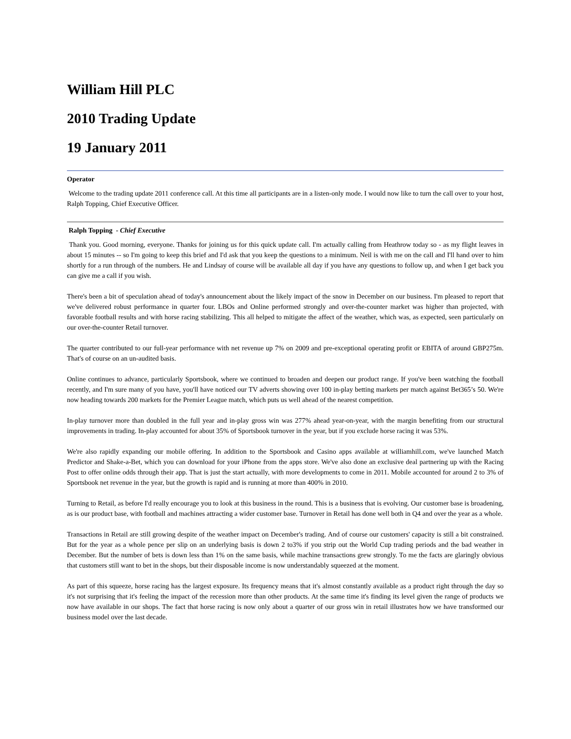William Hill PLC
2010 Trading Update
19 January 2011
Operator
Welcome to the trading update 2011 conference call. At this time all participants are in a listen-only mode. I would now like to turn the call over to your host, Ralph Topping, Chief Executive Officer.
Ralph Topping - Chief Executive
Thank you. Good morning, everyone. Thanks for joining us for this quick update call. I'm actually calling from Heathrow today so - as my flight leaves in about 15 minutes -- so I'm going to keep this brief and I'd ask that you keep the questions to a minimum. Neil is with me on the call and I'll hand over to him shortly for a run through of the numbers. He and Lindsay of course will be available all day if you have any questions to follow up, and when I get back you can give me a call if you wish.
There's been a bit of speculation ahead of today's announcement about the likely impact of the snow in December on our business. I'm pleased to report that we've delivered robust performance in quarter four. LBOs and Online performed strongly and over-the-counter market was higher than projected, with favorable football results and with horse racing stabilizing. This all helped to mitigate the affect of the weather, which was, as expected, seen particularly on our over-the-counter Retail turnover.
The quarter contributed to our full-year performance with net revenue up 7% on 2009 and pre-exceptional operating profit or EBITA of around GBP275m. That's of course on an un-audited basis.
Online continues to advance, particularly Sportsbook, where we continued to broaden and deepen our product range. If you've been watching the football recently, and I'm sure many of you have, you'll have noticed our TV adverts showing over 100 in-play betting markets per match against Bet365’s 50. We're now heading towards 200 markets for the Premier League match, which puts us well ahead of the nearest competition.
In-play turnover more than doubled in the full year and in-play gross win was 277% ahead year-on-year, with the margin benefiting from our structural improvements in trading. In-play accounted for about 35% of Sportsbook turnover in the year, but if you exclude horse racing it was 53%.
We're also rapidly expanding our mobile offering. In addition to the Sportsbook and Casino apps available at williamhill.com, we've launched Match Predictor and Shake-a-Bet, which you can download for your iPhone from the apps store. We've also done an exclusive deal partnering up with the Racing Post to offer online odds through their app. That is just the start actually, with more developments to come in 2011. Mobile accounted for around 2 to 3% of Sportsbook net revenue in the year, but the growth is rapid and is running at more than 400% in 2010.
Turning to Retail, as before I'd really encourage you to look at this business in the round. This is a business that is evolving. Our customer base is broadening, as is our product base, with football and machines attracting a wider customer base. Turnover in Retail has done well both in Q4 and over the year as a whole.
Transactions in Retail are still growing despite of the weather impact on December's trading. And of course our customers' capacity is still a bit constrained. But for the year as a whole pence per slip on an underlying basis is down 2 to3% if you strip out the World Cup trading periods and the bad weather in December. But the number of bets is down less than 1% on the same basis, while machine transactions grew strongly. To me the facts are glaringly obvious that customers still want to bet in the shops, but their disposable income is now understandably squeezed at the moment.
As part of this squeeze, horse racing has the largest exposure. Its frequency means that it's almost constantly available as a product right through the day so it's not surprising that it's feeling the impact of the recession more than other products. At the same time it's finding its level given the range of products we now have available in our shops. The fact that horse racing is now only about a quarter of our gross win in retail illustrates how we have transformed our business model over the last decade.